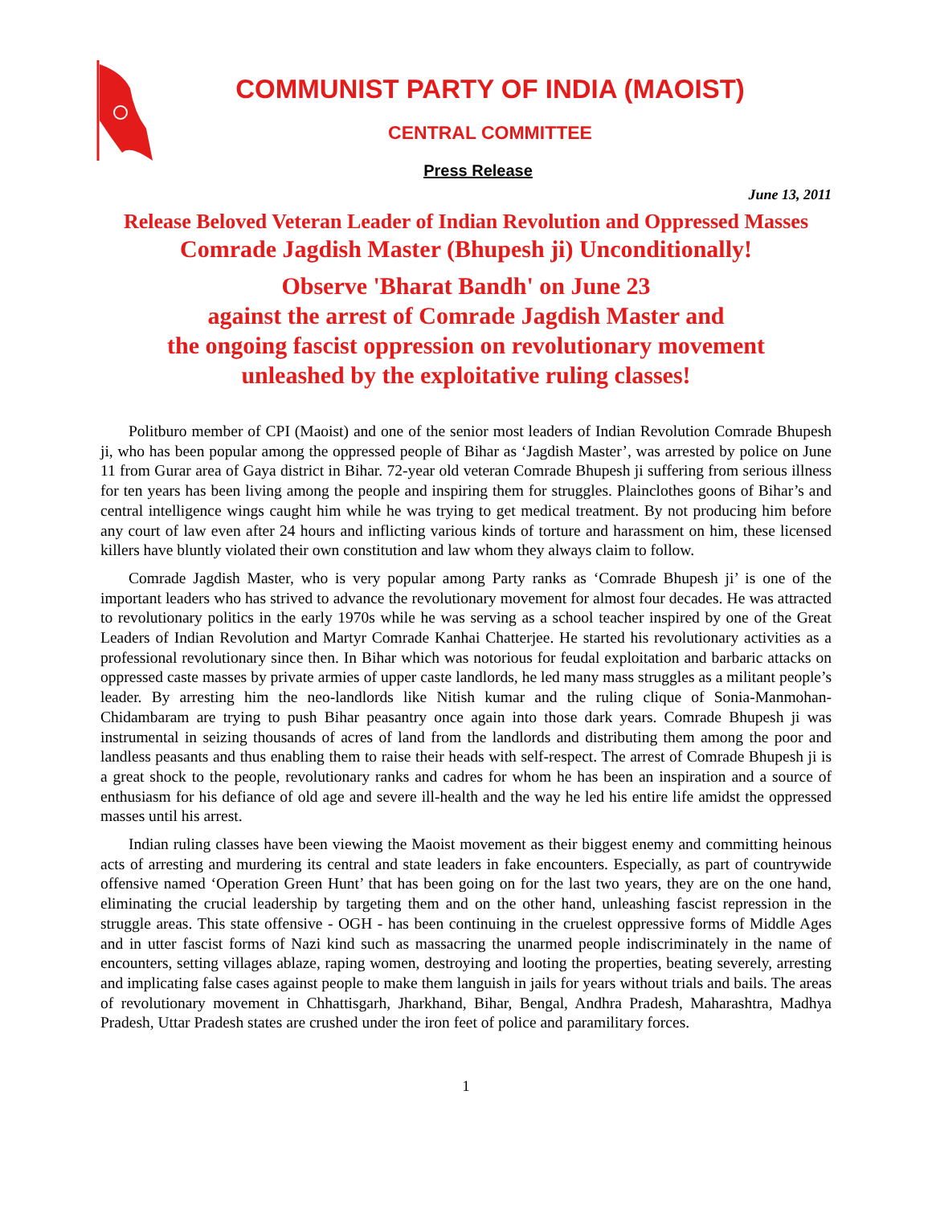COMMUNIST PARTY OF INDIA (MAOIST)
CENTRAL COMMITTEE
Press Release
June 13, 2011
Release Beloved Veteran Leader of Indian Revolution and Oppressed Masses
Comrade Jagdish Master (Bhupesh ji) Unconditionally!
Observe 'Bharat Bandh' on June 23
against the arrest of Comrade Jagdish Master and
the ongoing fascist oppression on revolutionary movement
unleashed by the exploitative ruling classes!
Politburo member of CPI (Maoist) and one of the senior most leaders of Indian Revolution Comrade Bhupesh ji, who has been popular among the oppressed people of Bihar as ‘Jagdish Master’, was arrested by police on June 11 from Gurar area of Gaya district in Bihar. 72-year old veteran Comrade Bhupesh ji suffering from serious illness for ten years has been living among the people and inspiring them for struggles. Plainclothes goons of Bihar’s and central intelligence wings caught him while he was trying to get medical treatment. By not producing him before any court of law even after 24 hours and inflicting various kinds of torture and harassment on him, these licensed killers have bluntly violated their own constitution and law whom they always claim to follow.
Comrade Jagdish Master, who is very popular among Party ranks as ‘Comrade Bhupesh ji’ is one of the important leaders who has strived to advance the revolutionary movement for almost four decades. He was attracted to revolutionary politics in the early 1970s while he was serving as a school teacher inspired by one of the Great Leaders of Indian Revolution and Martyr Comrade Kanhai Chatterjee. He started his revolutionary activities as a professional revolutionary since then. In Bihar which was notorious for feudal exploitation and barbaric attacks on oppressed caste masses by private armies of upper caste landlords, he led many mass struggles as a militant people’s leader. By arresting him the neo-landlords like Nitish kumar and the ruling clique of Sonia-Manmohan-Chidambaram are trying to push Bihar peasantry once again into those dark years. Comrade Bhupesh ji was instrumental in seizing thousands of acres of land from the landlords and distributing them among the poor and landless peasants and thus enabling them to raise their heads with self-respect. The arrest of Comrade Bhupesh ji is a great shock to the people, revolutionary ranks and cadres for whom he has been an inspiration and a source of enthusiasm for his defiance of old age and severe ill-health and the way he led his entire life amidst the oppressed masses until his arrest.
Indian ruling classes have been viewing the Maoist movement as their biggest enemy and committing heinous acts of arresting and murdering its central and state leaders in fake encounters. Especially, as part of countrywide offensive named ‘Operation Green Hunt’ that has been going on for the last two years, they are on the one hand, eliminating the crucial leadership by targeting them and on the other hand, unleashing fascist repression in the struggle areas. This state offensive - OGH - has been continuing in the cruelest oppressive forms of Middle Ages and in utter fascist forms of Nazi kind such as massacring the unarmed people indiscriminately in the name of encounters, setting villages ablaze, raping women, destroying and looting the properties, beating severely, arresting and implicating false cases against people to make them languish in jails for years without trials and bails. The areas of revolutionary movement in Chhattisgarh, Jharkhand, Bihar, Bengal, Andhra Pradesh, Maharashtra, Madhya Pradesh, Uttar Pradesh states are crushed under the iron feet of police and paramilitary forces.
1